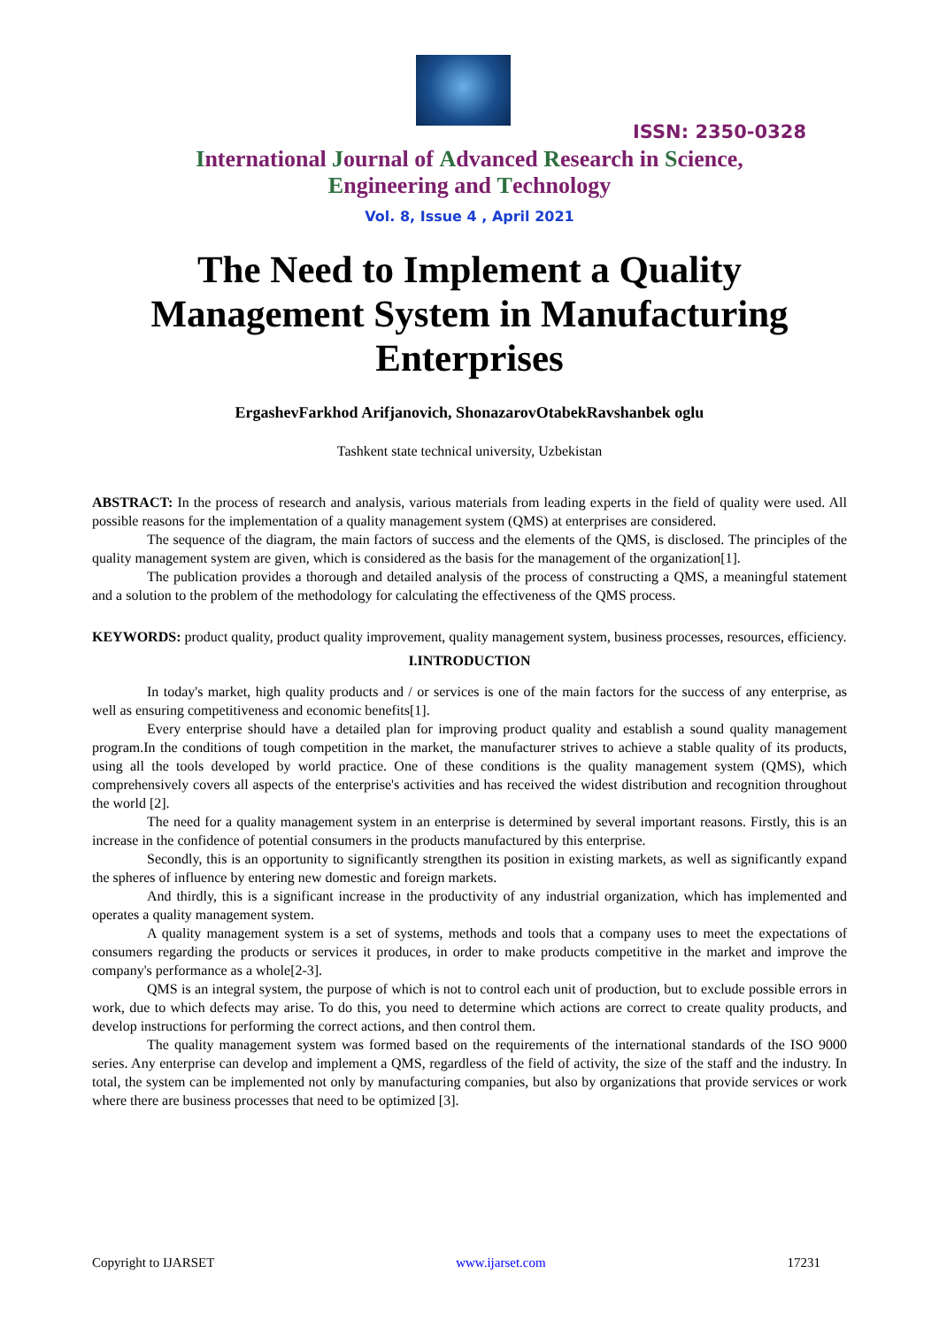ISSN: 2350-0328
International Journal of Advanced Research in Science,
Engineering and Technology
Vol. 8, Issue 4 , April 2021
The Need to Implement a Quality Management System in Manufacturing Enterprises
ErgashevFarkhod Arifjanovich, ShonazarovOtabekRavshanbek oglu
Tashkent state technical university, Uzbekistan
ABSTRACT: In the process of research and analysis, various materials from leading experts in the field of quality were used. All possible reasons for the implementation of a quality management system (QMS) at enterprises are considered.
The sequence of the diagram, the main factors of success and the elements of the QMS, is disclosed. The principles of the quality management system are given, which is considered as the basis for the management of the organization[1].
The publication provides a thorough and detailed analysis of the process of constructing a QMS, a meaningful statement and a solution to the problem of the methodology for calculating the effectiveness of the QMS process.
KEYWORDS: product quality, product quality improvement, quality management system, business processes, resources, efficiency.
I.INTRODUCTION
In today's market, high quality products and / or services is one of the main factors for the success of any enterprise, as well as ensuring competitiveness and economic benefits[1].
Every enterprise should have a detailed plan for improving product quality and establish a sound quality management program.In the conditions of tough competition in the market, the manufacturer strives to achieve a stable quality of its products, using all the tools developed by world practice. One of these conditions is the quality management system (QMS), which comprehensively covers all aspects of the enterprise's activities and has received the widest distribution and recognition throughout the world [2].
The need for a quality management system in an enterprise is determined by several important reasons. Firstly, this is an increase in the confidence of potential consumers in the products manufactured by this enterprise.
Secondly, this is an opportunity to significantly strengthen its position in existing markets, as well as significantly expand the spheres of influence by entering new domestic and foreign markets.
And thirdly, this is a significant increase in the productivity of any industrial organization, which has implemented and operates a quality management system.
A quality management system is a set of systems, methods and tools that a company uses to meet the expectations of consumers regarding the products or services it produces, in order to make products competitive in the market and improve the company's performance as a whole[2-3].
QMS is an integral system, the purpose of which is not to control each unit of production, but to exclude possible errors in work, due to which defects may arise. To do this, you need to determine which actions are correct to create quality products, and develop instructions for performing the correct actions, and then control them.
The quality management system was formed based on the requirements of the international standards of the ISO 9000 series. Any enterprise can develop and implement a QMS, regardless of the field of activity, the size of the staff and the industry. In total, the system can be implemented not only by manufacturing companies, but also by organizations that provide services or work where there are business processes that need to be optimized [3].
Copyright to IJARSET www.ijarset.com 17231